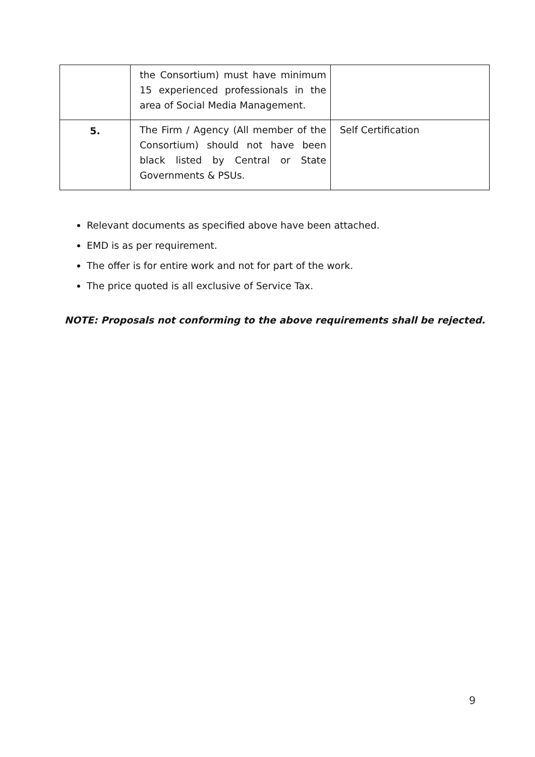| | the Consortium) must have minimum 15 experienced professionals in the area of Social Media Management. | |
| 5. | The Firm / Agency (All member of the Consortium) should not have been black listed by Central or State Governments & PSUs. | Self Certification |
Relevant documents as specified above have been attached.
EMD is as per requirement.
The offer is for entire work and not for part of the work.
The price quoted is all exclusive of Service Tax.
NOTE: Proposals not conforming to the above requirements shall be rejected.
9